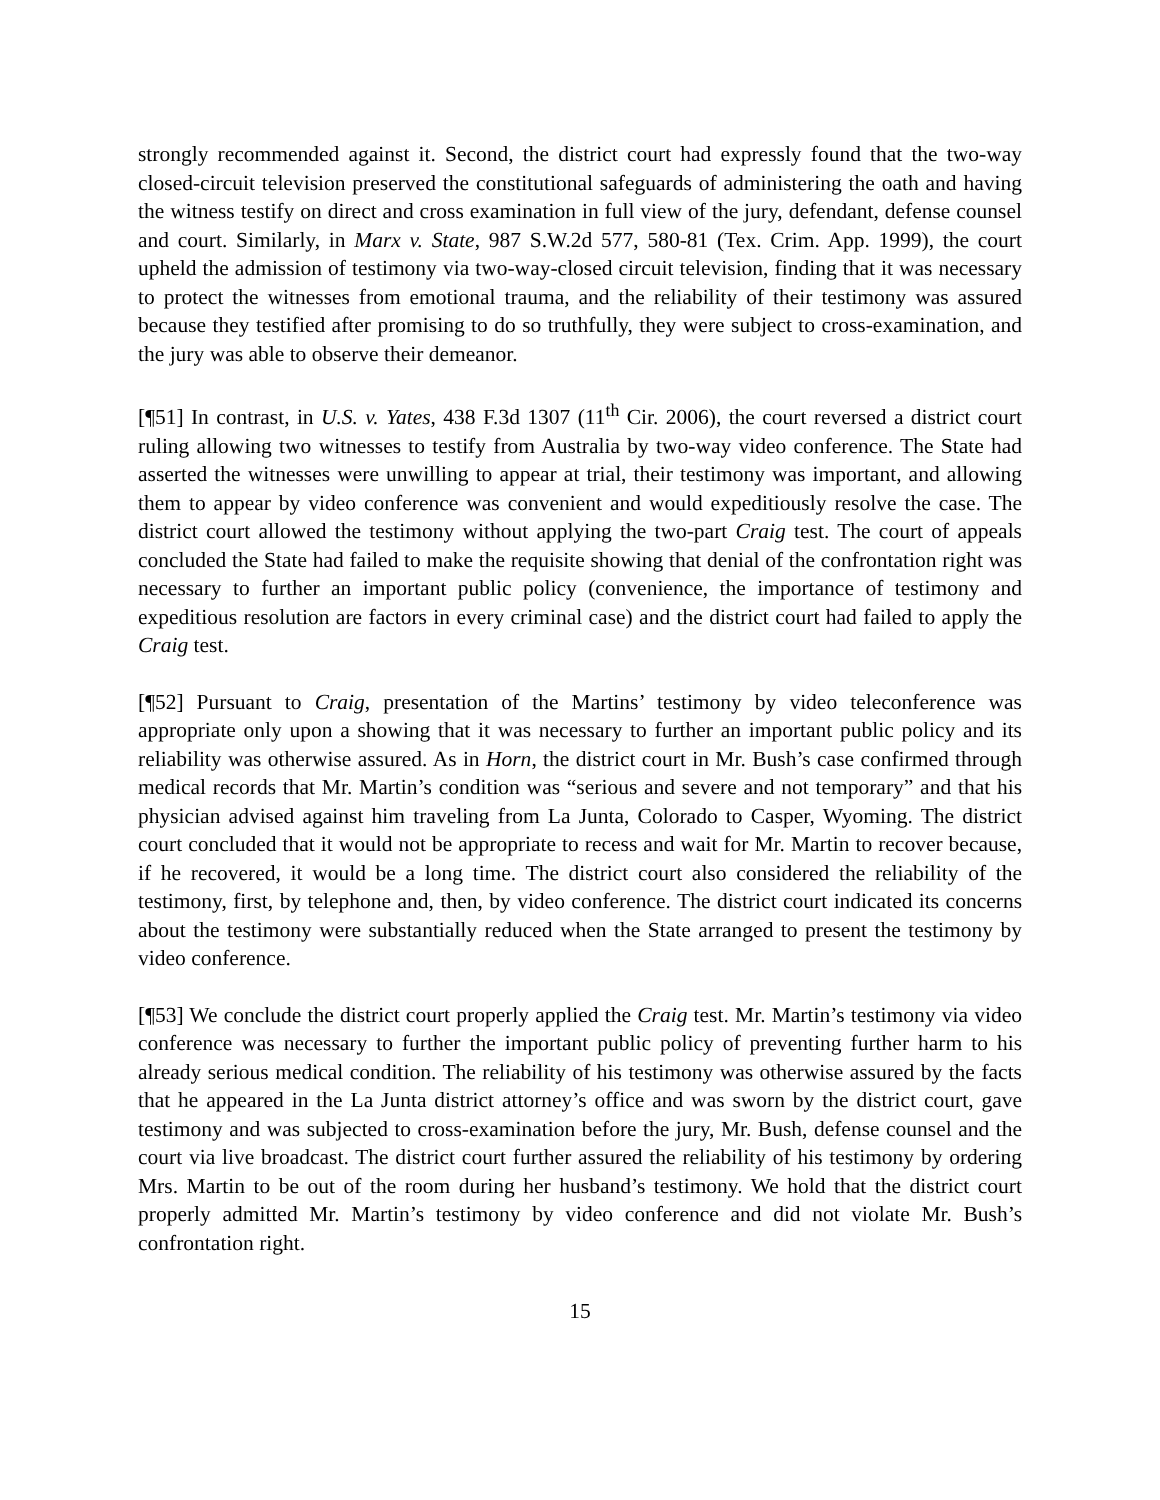strongly recommended against it. Second, the district court had expressly found that the two-way closed-circuit television preserved the constitutional safeguards of administering the oath and having the witness testify on direct and cross examination in full view of the jury, defendant, defense counsel and court. Similarly, in Marx v. State, 987 S.W.2d 577, 580-81 (Tex. Crim. App. 1999), the court upheld the admission of testimony via two-way-closed circuit television, finding that it was necessary to protect the witnesses from emotional trauma, and the reliability of their testimony was assured because they testified after promising to do so truthfully, they were subject to cross-examination, and the jury was able to observe their demeanor.
[¶51] In contrast, in U.S. v. Yates, 438 F.3d 1307 (11<sup>th</sup> Cir. 2006), the court reversed a district court ruling allowing two witnesses to testify from Australia by two-way video conference. The State had asserted the witnesses were unwilling to appear at trial, their testimony was important, and allowing them to appear by video conference was convenient and would expeditiously resolve the case. The district court allowed the testimony without applying the two-part Craig test. The court of appeals concluded the State had failed to make the requisite showing that denial of the confrontation right was necessary to further an important public policy (convenience, the importance of testimony and expeditious resolution are factors in every criminal case) and the district court had failed to apply the Craig test.
[¶52] Pursuant to Craig, presentation of the Martins’ testimony by video teleconference was appropriate only upon a showing that it was necessary to further an important public policy and its reliability was otherwise assured. As in Horn, the district court in Mr. Bush’s case confirmed through medical records that Mr. Martin’s condition was “serious and severe and not temporary” and that his physician advised against him traveling from La Junta, Colorado to Casper, Wyoming. The district court concluded that it would not be appropriate to recess and wait for Mr. Martin to recover because, if he recovered, it would be a long time. The district court also considered the reliability of the testimony, first, by telephone and, then, by video conference. The district court indicated its concerns about the testimony were substantially reduced when the State arranged to present the testimony by video conference.
[¶53] We conclude the district court properly applied the Craig test. Mr. Martin’s testimony via video conference was necessary to further the important public policy of preventing further harm to his already serious medical condition. The reliability of his testimony was otherwise assured by the facts that he appeared in the La Junta district attorney’s office and was sworn by the district court, gave testimony and was subjected to cross-examination before the jury, Mr. Bush, defense counsel and the court via live broadcast. The district court further assured the reliability of his testimony by ordering Mrs. Martin to be out of the room during her husband’s testimony. We hold that the district court properly admitted Mr. Martin’s testimony by video conference and did not violate Mr. Bush’s confrontation right.
15